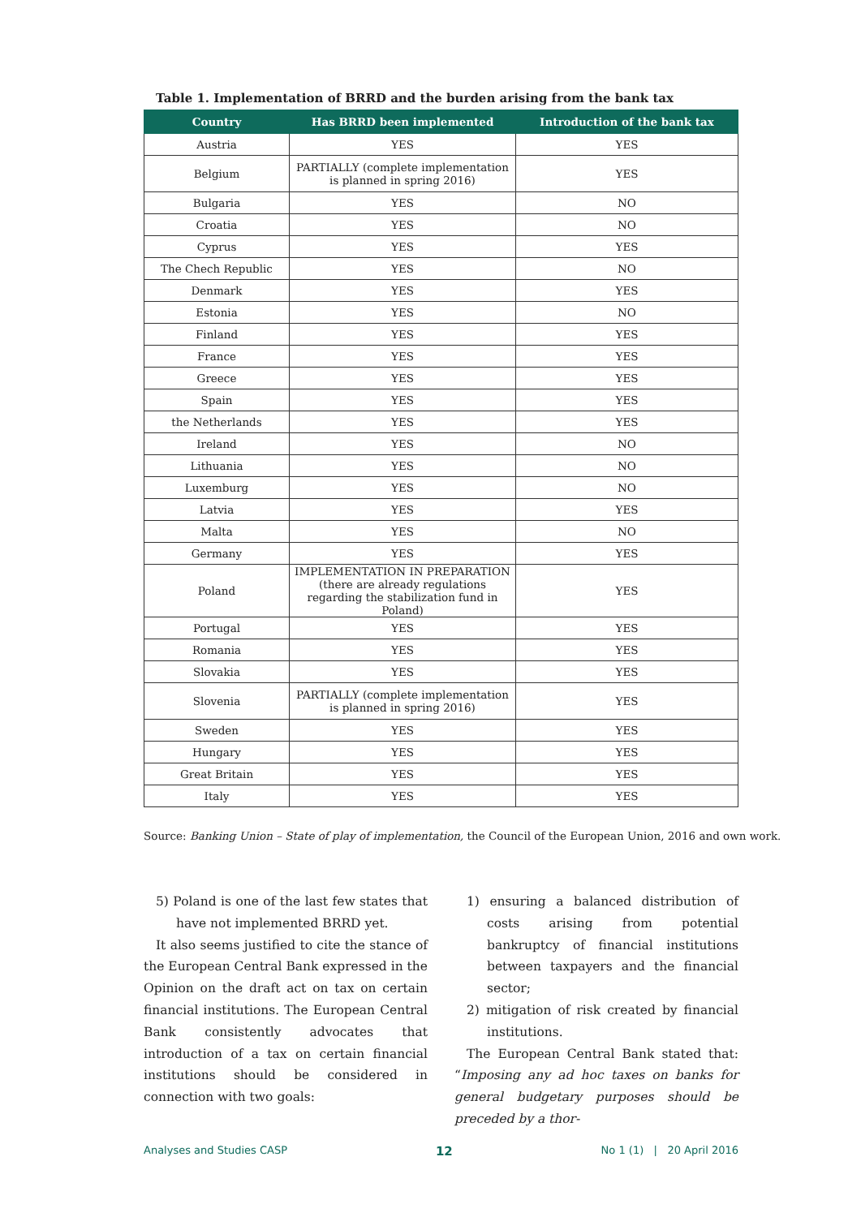Table 1. Implementation of BRRD and the burden arising from the bank tax
| Country | Has BRRD been implemented | Introduction of the bank tax |
| --- | --- | --- |
| Austria | YES | YES |
| Belgium | PARTIALLY (complete implementation is planned in spring 2016) | YES |
| Bulgaria | YES | NO |
| Croatia | YES | NO |
| Cyprus | YES | YES |
| The Chech Republic | YES | NO |
| Denmark | YES | YES |
| Estonia | YES | NO |
| Finland | YES | YES |
| France | YES | YES |
| Greece | YES | YES |
| Spain | YES | YES |
| the Netherlands | YES | YES |
| Ireland | YES | NO |
| Lithuania | YES | NO |
| Luxemburg | YES | NO |
| Latvia | YES | YES |
| Malta | YES | NO |
| Germany | YES | YES |
| Poland | IMPLEMENTATION IN PREPARATION (there are already regulations regarding the stabilization fund in Poland) | YES |
| Portugal | YES | YES |
| Romania | YES | YES |
| Slovakia | YES | YES |
| Slovenia | PARTIALLY (complete implementation is planned in spring 2016) | YES |
| Sweden | YES | YES |
| Hungary | YES | YES |
| Great Britain | YES | YES |
| Italy | YES | YES |
Source: Banking Union – State of play of implementation, the Council of the European Union, 2016 and own work.
5) Poland is one of the last few states that have not implemented BRRD yet.
It also seems justified to cite the stance of the European Central Bank expressed in the Opinion on the draft act on tax on certain financial institutions. The European Central Bank consistently advocates that introduction of a tax on certain financial institutions should be considered in connection with two goals:
1) ensuring a balanced distribution of costs arising from potential bankruptcy of financial institutions between taxpayers and the financial sector;
2) mitigation of risk created by financial institutions.
The European Central Bank stated that: “Imposing any ad hoc taxes on banks for general budgetary purposes should be preceded by a thor-
Analyses and Studies CASP 12 No 1 (1) | 20 April 2016